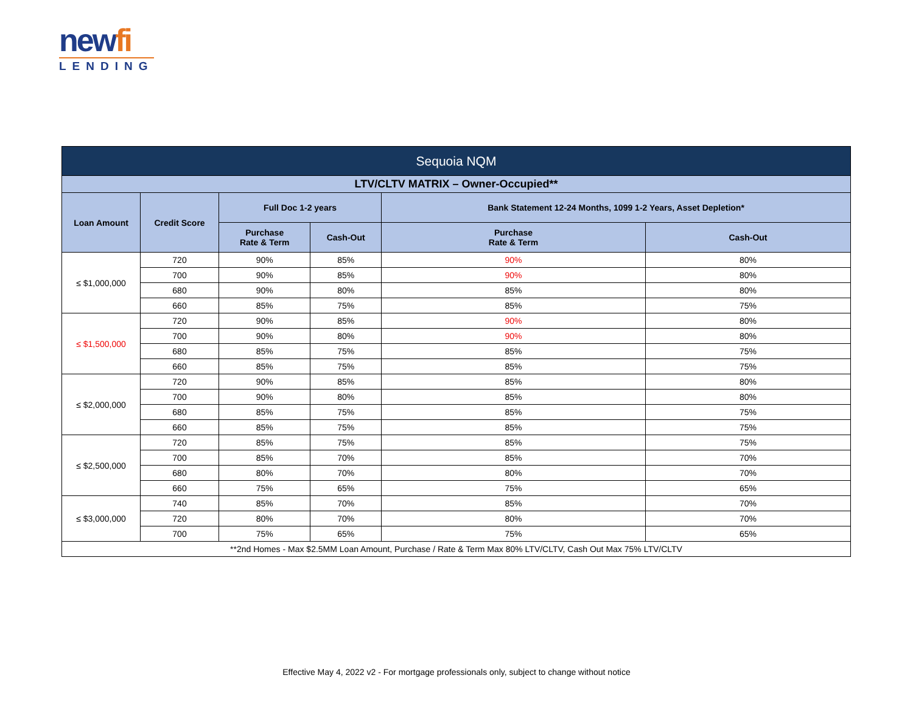newfi
LENDING
| Sequoia NQM | | | | | |
| --- | --- | --- | --- | --- | --- |
| LTV/CLTV MATRIX – Owner-Occupied** | | | | | |
| Loan Amount | Credit Score | Full Doc 1-2 years | | Bank Statement 12-24 Months, 1099 1-2 Years, Asset Depletion* | |
| | | Purchase Rate & Term | Cash-Out | Purchase Rate & Term | Cash-Out |
| ≤ $1,000,000 | 720 | 90% | 85% | 90% | 80% |
| | 700 | 90% | 85% | 90% | 80% |
| | 680 | 90% | 80% | 85% | 80% |
| | 660 | 85% | 75% | 85% | 75% |
| ≤ $1,500,000 | 720 | 90% | 85% | 90% | 80% |
| | 700 | 90% | 80% | 90% | 80% |
| | 680 | 85% | 75% | 85% | 75% |
| | 660 | 85% | 75% | 85% | 75% |
| ≤ $2,000,000 | 720 | 90% | 85% | 85% | 80% |
| | 700 | 90% | 80% | 85% | 80% |
| | 680 | 85% | 75% | 85% | 75% |
| | 660 | 85% | 75% | 85% | 75% |
| ≤ $2,500,000 | 720 | 85% | 75% | 85% | 75% |
| | 700 | 85% | 70% | 85% | 70% |
| | 680 | 80% | 70% | 80% | 70% |
| | 660 | 75% | 65% | 75% | 65% |
| ≤ $3,000,000 | 740 | 85% | 70% | 85% | 70% |
| | 720 | 80% | 70% | 80% | 70% |
| | 700 | 75% | 65% | 75% | 65% |
| **2nd Homes - Max $2.5MM Loan Amount, Purchase / Rate & Term Max 80% LTV/CLTV, Cash Out Max 75% LTV/CLTV | | | | | |
Effective May 4, 2022 v2 - For mortgage professionals only, subject to change without notice